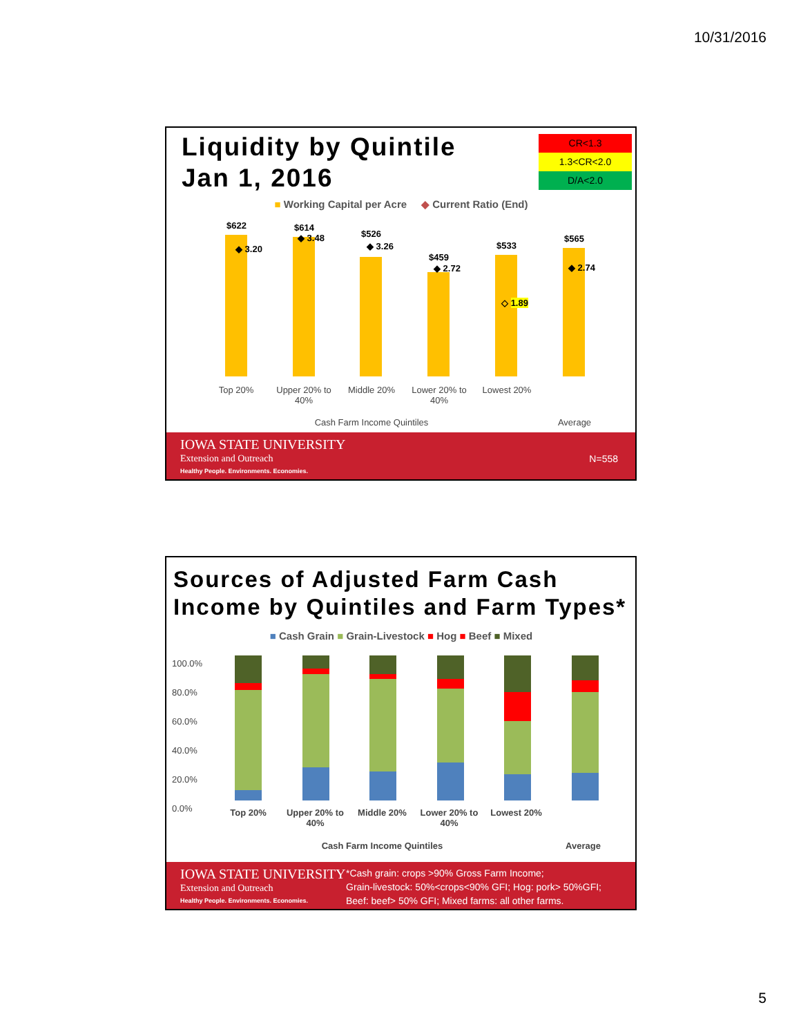10/31/2016
Liquidity by Quintile
Jan 1, 2016
CR<1.3
1.3<CR<2.0
D/A<2.0
■ Working Capital per Acre ◆ Current Ratio (End)
$622
◆ 3.20
$614
◆ 3.48 $526
◆ 3.26
$459
◆ 2.72
$533
◇ 1.89
$565
◆ 2.74
Top 20% Upper 20% to 40%
Middle 20% Lower 20% to 40%
Lowest 20%
Cash Farm Income Quintiles Average
IOWA STATE UNIVERSITY
Extension and Outreach
Healthy People. Environments. Economies.
N=558
Sources of Adjusted Farm Cash
Income by Quintiles and Farm Types*
■ Cash Grain ■ Grain-Livestock ■ Hog ■ Beef ■ Mixed
100.0%
80.0%
60.0%
40.0%
20.0%
0.0%
Top 20% Upper 20% to 40%
Middle 20% Lower 20% to 40%
Lowest 20%
Cash Farm Income Quintiles Average
IOWA STATE UNIVERSITY
Extension and Outreach
Healthy People. Environments. Economies.
*Cash grain: crops >90% Gross Farm Income;
Grain-livestock: 50%<crops<90% GFI; Hog: pork> 50%GFI;
Beef: beef> 50% GFI; Mixed farms: all other farms.
5